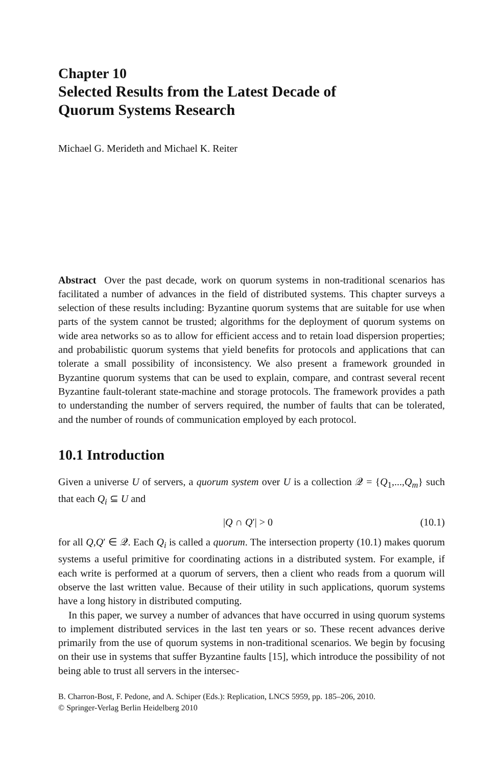Chapter 10
Selected Results from the Latest Decade of
Quorum Systems Research
Michael G. Merideth and Michael K. Reiter
Abstract Over the past decade, work on quorum systems in non-traditional scenarios has facilitated a number of advances in the field of distributed systems. This chapter surveys a selection of these results including: Byzantine quorum systems that are suitable for use when parts of the system cannot be trusted; algorithms for the deployment of quorum systems on wide area networks so as to allow for efficient access and to retain load dispersion properties; and probabilistic quorum systems that yield benefits for protocols and applications that can tolerate a small possibility of inconsistency. We also present a framework grounded in Byzantine quorum systems that can be used to explain, compare, and contrast several recent Byzantine fault-tolerant state-machine and storage protocols. The framework provides a path to understanding the number of servers required, the number of faults that can be tolerated, and the number of rounds of communication employed by each protocol.
10.1 Introduction
Given a universe U of servers, a quorum system over U is a collection 𝒬 = {Q<sub>1</sub>,...,Q<sub>m</sub>} such that each Q<sub>i</sub> ⊆ U and
|Q ∩ Q′| > 0 (10.1)
for all Q,Q′ ∈ 𝒬. Each Q<sub>i</sub> is called a quorum. The intersection property (10.1) makes quorum systems a useful primitive for coordinating actions in a distributed system. For example, if each write is performed at a quorum of servers, then a client who reads from a quorum will observe the last written value. Because of their utility in such applications, quorum systems have a long history in distributed computing.
In this paper, we survey a number of advances that have occurred in using quorum systems to implement distributed services in the last ten years or so. These recent advances derive primarily from the use of quorum systems in non-traditional scenarios. We begin by focusing on their use in systems that suffer Byzantine faults [15], which introduce the possibility of not being able to trust all servers in the intersec-
B. Charron-Bost, F. Pedone, and A. Schiper (Eds.): Replication, LNCS 5959, pp. 185–206, 2010.
© Springer-Verlag Berlin Heidelberg 2010